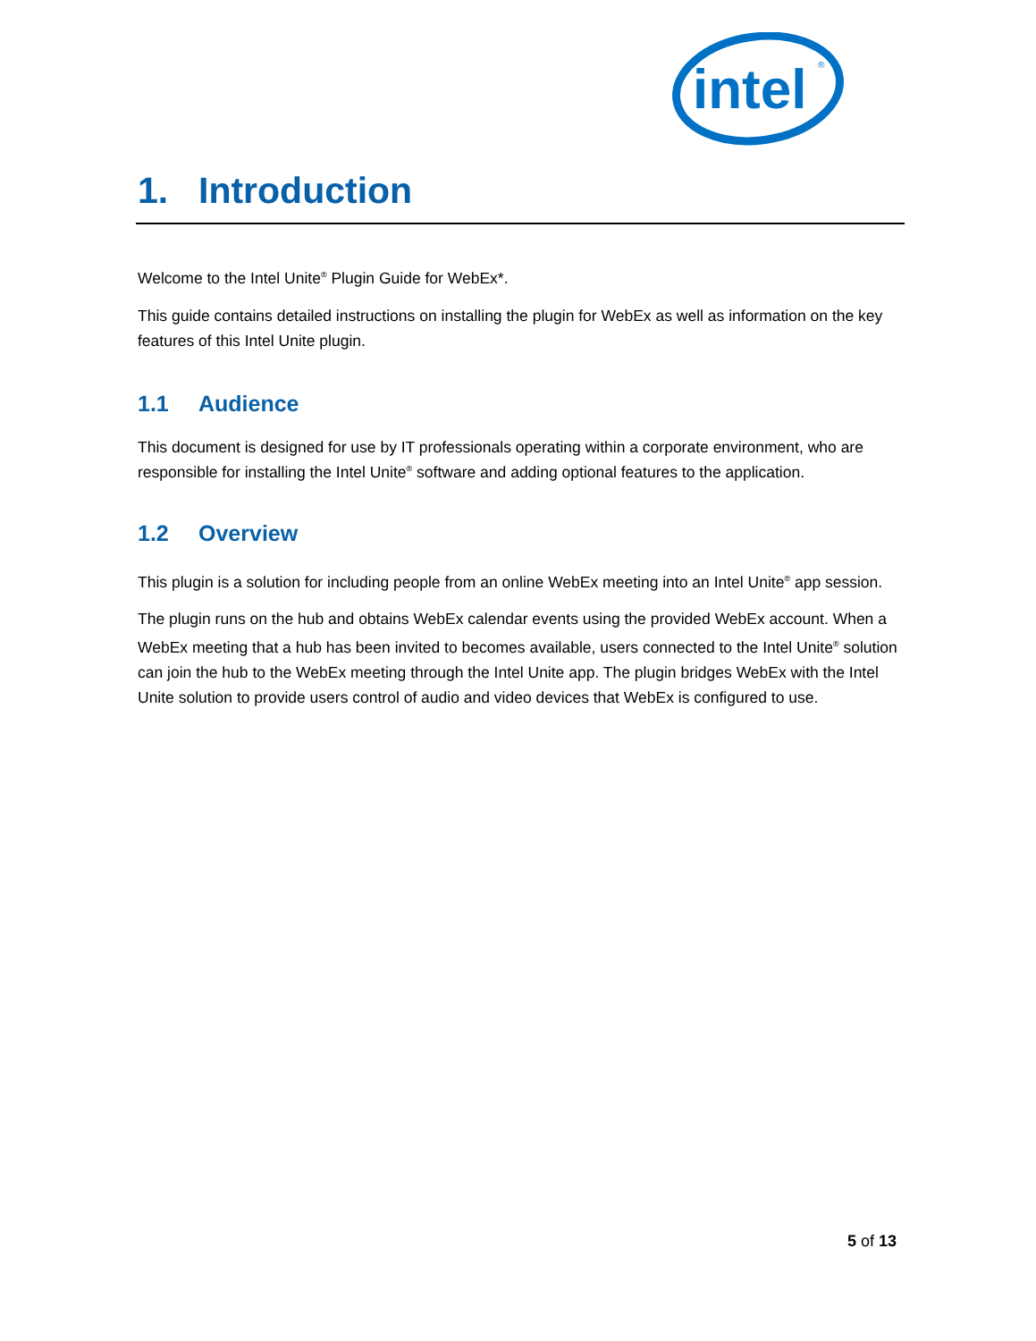intel
®
1. Introduction
Welcome to the Intel Unite<sup>®</sup> Plugin Guide for WebEx*.
This guide contains detailed instructions on installing the plugin for WebEx as well as information on the key features of this Intel Unite plugin.
1.1 Audience
This document is designed for use by IT professionals operating within a corporate environment, who are responsible for installing the Intel Unite<sup>®</sup> software and adding optional features to the application.
1.2 Overview
This plugin is a solution for including people from an online WebEx meeting into an Intel Unite<sup>®</sup> app session.
The plugin runs on the hub and obtains WebEx calendar events using the provided WebEx account. When a WebEx meeting that a hub has been invited to becomes available, users connected to the Intel Unite<sup>®</sup> solution can join the hub to the WebEx meeting through the Intel Unite app. The plugin bridges WebEx with the Intel Unite solution to provide users control of audio and video devices that WebEx is configured to use.
5 of 13